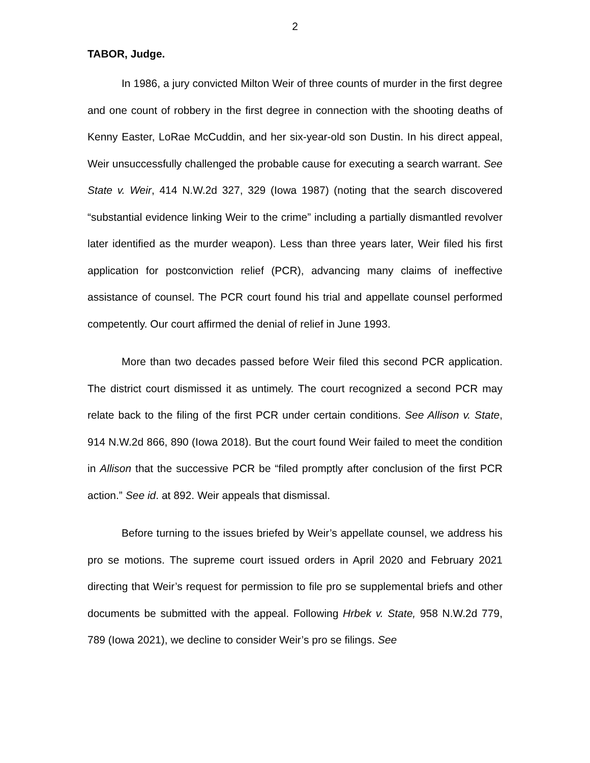2
TABOR, Judge.
In 1986, a jury convicted Milton Weir of three counts of murder in the first degree and one count of robbery in the first degree in connection with the shooting deaths of Kenny Easter, LoRae McCuddin, and her six-year-old son Dustin. In his direct appeal, Weir unsuccessfully challenged the probable cause for executing a search warrant. See State v. Weir, 414 N.W.2d 327, 329 (Iowa 1987) (noting that the search discovered “substantial evidence linking Weir to the crime” including a partially dismantled revolver later identified as the murder weapon). Less than three years later, Weir filed his first application for postconviction relief (PCR), advancing many claims of ineffective assistance of counsel. The PCR court found his trial and appellate counsel performed competently. Our court affirmed the denial of relief in June 1993.
More than two decades passed before Weir filed this second PCR application. The district court dismissed it as untimely. The court recognized a second PCR may relate back to the filing of the first PCR under certain conditions. See Allison v. State, 914 N.W.2d 866, 890 (Iowa 2018). But the court found Weir failed to meet the condition in Allison that the successive PCR be “filed promptly after conclusion of the first PCR action.” See id. at 892. Weir appeals that dismissal.
Before turning to the issues briefed by Weir’s appellate counsel, we address his pro se motions. The supreme court issued orders in April 2020 and February 2021 directing that Weir’s request for permission to file pro se supplemental briefs and other documents be submitted with the appeal. Following Hrbek v. State, 958 N.W.2d 779, 789 (Iowa 2021), we decline to consider Weir’s pro se filings. See